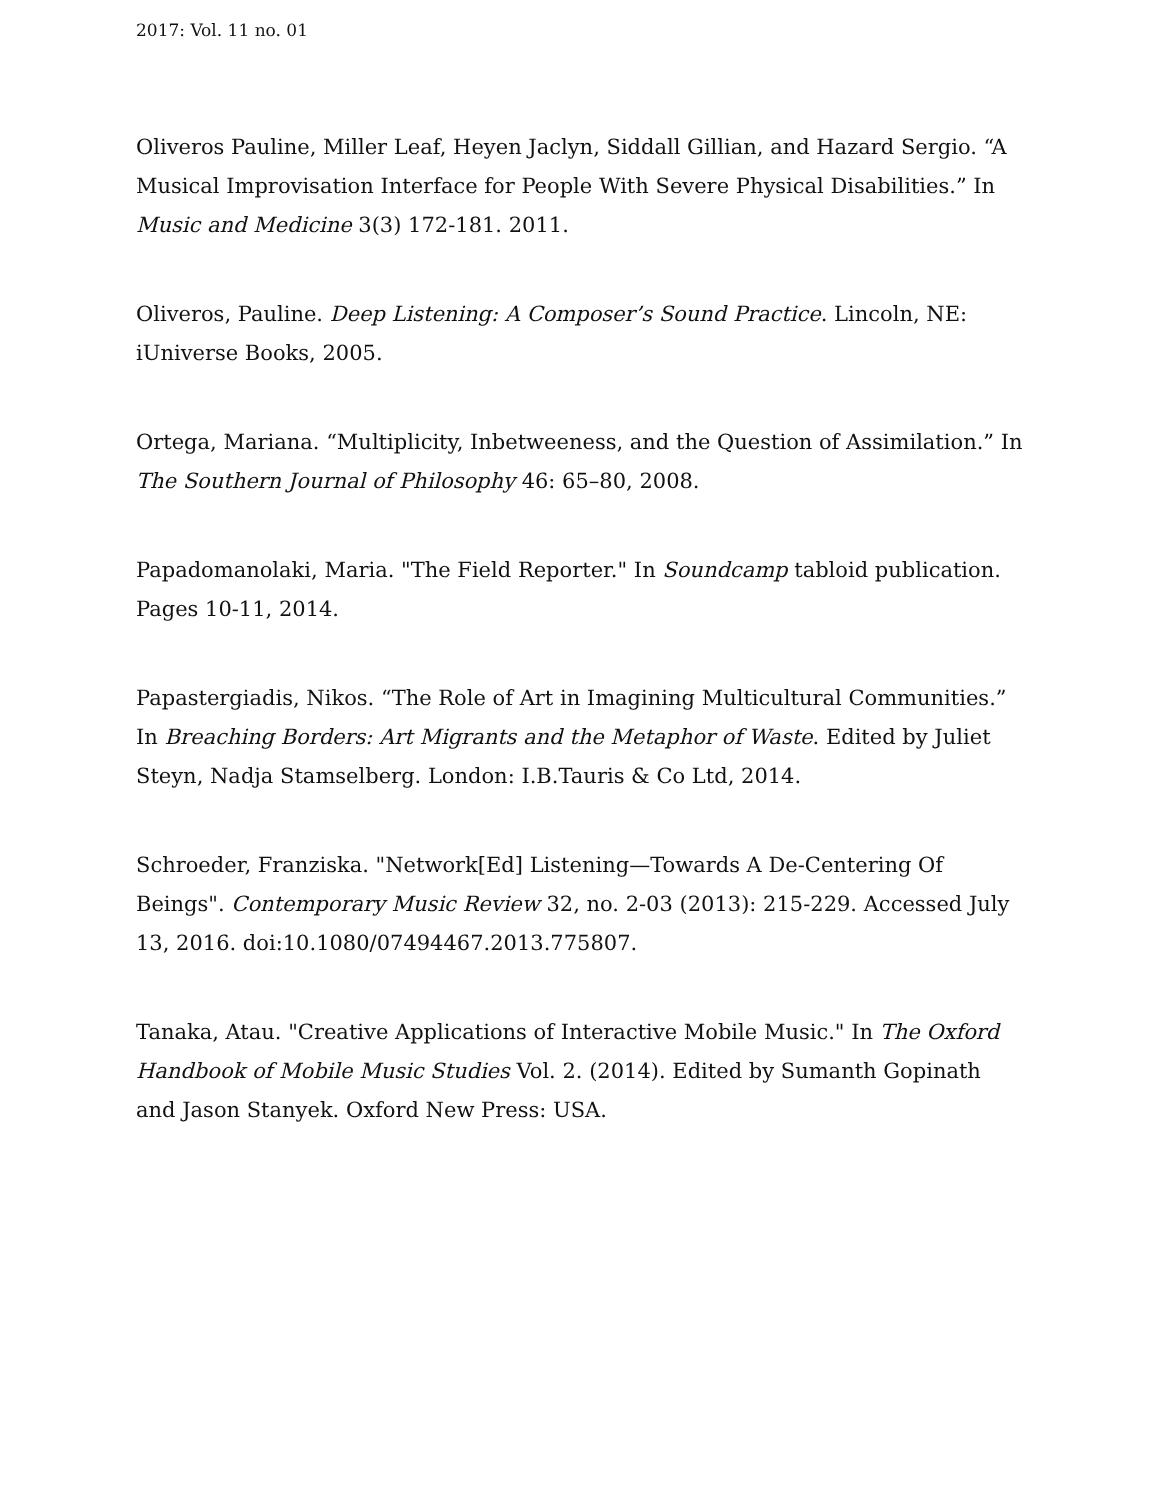2017: Vol. 11 no. 01
Oliveros Pauline, Miller Leaf, Heyen Jaclyn, Siddall Gillian, and Hazard Sergio. “A Musical Improvisation Interface for People With Severe Physical Disabilities.” In Music and Medicine 3(3) 172-181. 2011.
Oliveros, Pauline. Deep Listening: A Composer’s Sound Practice. Lincoln, NE: iUniverse Books, 2005.
Ortega, Mariana. “Multiplicity, Inbetweeness, and the Question of Assimilation.” In The Southern Journal of Philosophy 46: 65–80, 2008.
Papadomanolaki, Maria. "The Field Reporter." In Soundcamp tabloid publication. Pages 10-11, 2014.
Papastergiadis, Nikos. “The Role of Art in Imagining Multicultural Communities.” In Breaching Borders: Art Migrants and the Metaphor of Waste. Edited by Juliet Steyn, Nadja Stamselberg. London: I.B.Tauris & Co Ltd, 2014.
Schroeder, Franziska. "Network[Ed] Listening—Towards A De-Centering Of Beings". Contemporary Music Review 32, no. 2-03 (2013): 215-229. Accessed July 13, 2016. doi:10.1080/07494467.2013.775807.
Tanaka, Atau. "Creative Applications of Interactive Mobile Music." In The Oxford Handbook of Mobile Music Studies Vol. 2. (2014). Edited by Sumanth Gopinath and Jason Stanyek. Oxford New Press: USA.